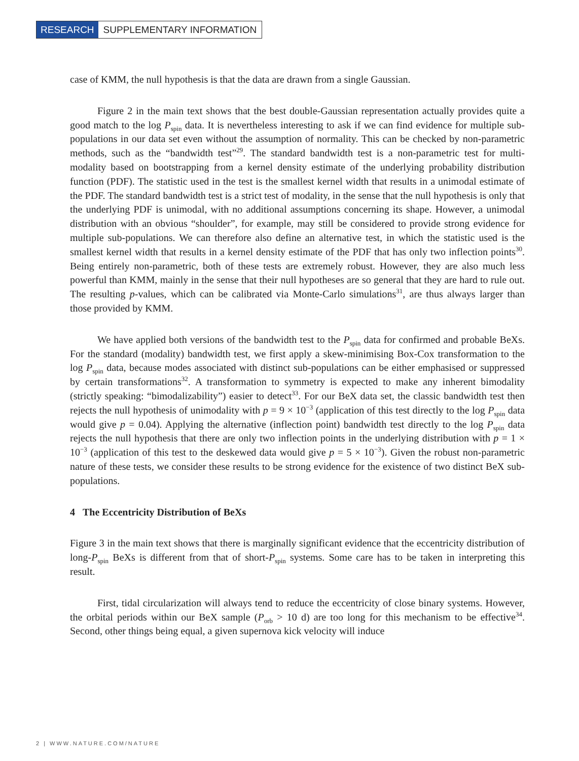RESEARCH SUPPLEMENTARY INFORMATION
case of KMM, the null hypothesis is that the data are drawn from a single Gaussian.
Figure 2 in the main text shows that the best double-Gaussian representation actually provides quite a good match to the log P<sub>spin</sub> data. It is nevertheless interesting to ask if we can find evidence for multiple sub-populations in our data set even without the assumption of normality. This can be checked by non-parametric methods, such as the “bandwidth test”<sup>29</sup>. The standard bandwidth test is a non-parametric test for multi-modality based on bootstrapping from a kernel density estimate of the underlying probability distribution function (PDF). The statistic used in the test is the smallest kernel width that results in a unimodal estimate of the PDF. The standard bandwidth test is a strict test of modality, in the sense that the null hypothesis is only that the underlying PDF is unimodal, with no additional assumptions concerning its shape. However, a unimodal distribution with an obvious “shoulder”, for example, may still be considered to provide strong evidence for multiple sub-populations. We can therefore also define an alternative test, in which the statistic used is the smallest kernel width that results in a kernel density estimate of the PDF that has only two inflection points<sup>30</sup>. Being entirely non-parametric, both of these tests are extremely robust. However, they are also much less powerful than KMM, mainly in the sense that their null hypotheses are so general that they are hard to rule out. The resulting p-values, which can be calibrated via Monte-Carlo simulations<sup>31</sup>, are thus always larger than those provided by KMM.
We have applied both versions of the bandwidth test to the P<sub>spin</sub> data for confirmed and probable BeXs. For the standard (modality) bandwidth test, we first apply a skew-minimising Box-Cox transformation to the log P<sub>spin</sub> data, because modes associated with distinct sub-populations can be either emphasised or suppressed by certain transformations<sup>32</sup>. A transformation to symmetry is expected to make any inherent bimodality (strictly speaking: “bimodalizability”) easier to detect<sup>33</sup>. For our BeX data set, the classic bandwidth test then rejects the null hypothesis of unimodality with p = 9 × 10<sup>−3</sup> (application of this test directly to the log P<sub>spin</sub> data would give p = 0.04). Applying the alternative (inflection point) bandwidth test directly to the log P<sub>spin</sub> data rejects the null hypothesis that there are only two inflection points in the underlying distribution with p = 1 × 10<sup>−3</sup> (application of this test to the deskewed data would give p = 5 × 10<sup>−3</sup>). Given the robust non-parametric nature of these tests, we consider these results to be strong evidence for the existence of two distinct BeX sub-populations.
4 The Eccentricity Distribution of BeXs
Figure 3 in the main text shows that there is marginally significant evidence that the eccentricity distribution of long-P<sub>spin</sub> BeXs is different from that of short-P<sub>spin</sub> systems. Some care has to be taken in interpreting this result.
First, tidal circularization will always tend to reduce the eccentricity of close binary systems. However, the orbital periods within our BeX sample (P<sub>orb</sub> > 10 d) are too long for this mechanism to be effective<sup>34</sup>. Second, other things being equal, a given supernova kick velocity will induce
2 | WWW.NATURE.COM/NATURE